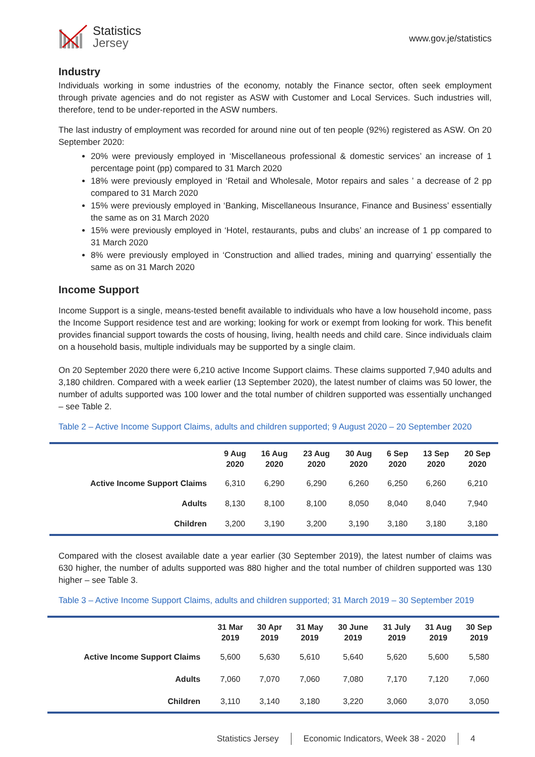Statistics
Jersey
www.gov.je/statistics
Industry
Individuals working in some industries of the economy, notably the Finance sector, often seek employment through private agencies and do not register as ASW with Customer and Local Services. Such industries will, therefore, tend to be under-reported in the ASW numbers.
The last industry of employment was recorded for around nine out of ten people (92%) registered as ASW. On 20 September 2020:
20% were previously employed in ‘Miscellaneous professional & domestic services’ an increase of 1 percentage point (pp) compared to 31 March 2020
18% were previously employed in ‘Retail and Wholesale, Motor repairs and sales ’ a decrease of 2 pp compared to 31 March 2020
15% were previously employed in ‘Banking, Miscellaneous Insurance, Finance and Business’ essentially the same as on 31 March 2020
15% were previously employed in ‘Hotel, restaurants, pubs and clubs’ an increase of 1 pp compared to 31 March 2020
8% were previously employed in ‘Construction and allied trades, mining and quarrying’ essentially the same as on 31 March 2020
Income Support
Income Support is a single, means-tested benefit available to individuals who have a low household income, pass the Income Support residence test and are working; looking for work or exempt from looking for work. This benefit provides financial support towards the costs of housing, living, health needs and child care. Since individuals claim on a household basis, multiple individuals may be supported by a single claim.
On 20 September 2020 there were 6,210 active Income Support claims. These claims supported 7,940 adults and 3,180 children. Compared with a week earlier (13 September 2020), the latest number of claims was 50 lower, the number of adults supported was 100 lower and the total number of children supported was essentially unchanged – see Table 2.
Table 2 – Active Income Support Claims, adults and children supported; 9 August 2020 – 20 September 2020
| | 9 Aug 2020 | 16 Aug 2020 | 23 Aug 2020 | 30 Aug 2020 | 6 Sep 2020 | 13 Sep 2020 | 20 Sep 2020 |
| --- | --- | --- | --- | --- | --- | --- | --- |
| Active Income Support Claims | 6,310 | 6,290 | 6,290 | 6,260 | 6,250 | 6,260 | 6,210 |
| Adults | 8,130 | 8,100 | 8,100 | 8,050 | 8,040 | 8,040 | 7,940 |
| Children | 3,200 | 3,190 | 3,200 | 3,190 | 3,180 | 3,180 | 3,180 |
Compared with the closest available date a year earlier (30 September 2019), the latest number of claims was 630 higher, the number of adults supported was 880 higher and the total number of children supported was 130 higher – see Table 3.
Table 3 – Active Income Support Claims, adults and children supported; 31 March 2019 – 30 September 2019
| | 31 Mar 2019 | 30 Apr 2019 | 31 May 2019 | 30 June 2019 | 31 July 2019 | 31 Aug 2019 | 30 Sep 2019 |
| --- | --- | --- | --- | --- | --- | --- | --- |
| Active Income Support Claims | 5,600 | 5,630 | 5,610 | 5,640 | 5,620 | 5,600 | 5,580 |
| Adults | 7,060 | 7,070 | 7,060 | 7,080 | 7,170 | 7,120 | 7,060 |
| Children | 3,110 | 3,140 | 3,180 | 3,220 | 3,060 | 3,070 | 3,050 |
Statistics Jersey Economic Indicators, Week 38 - 2020 4